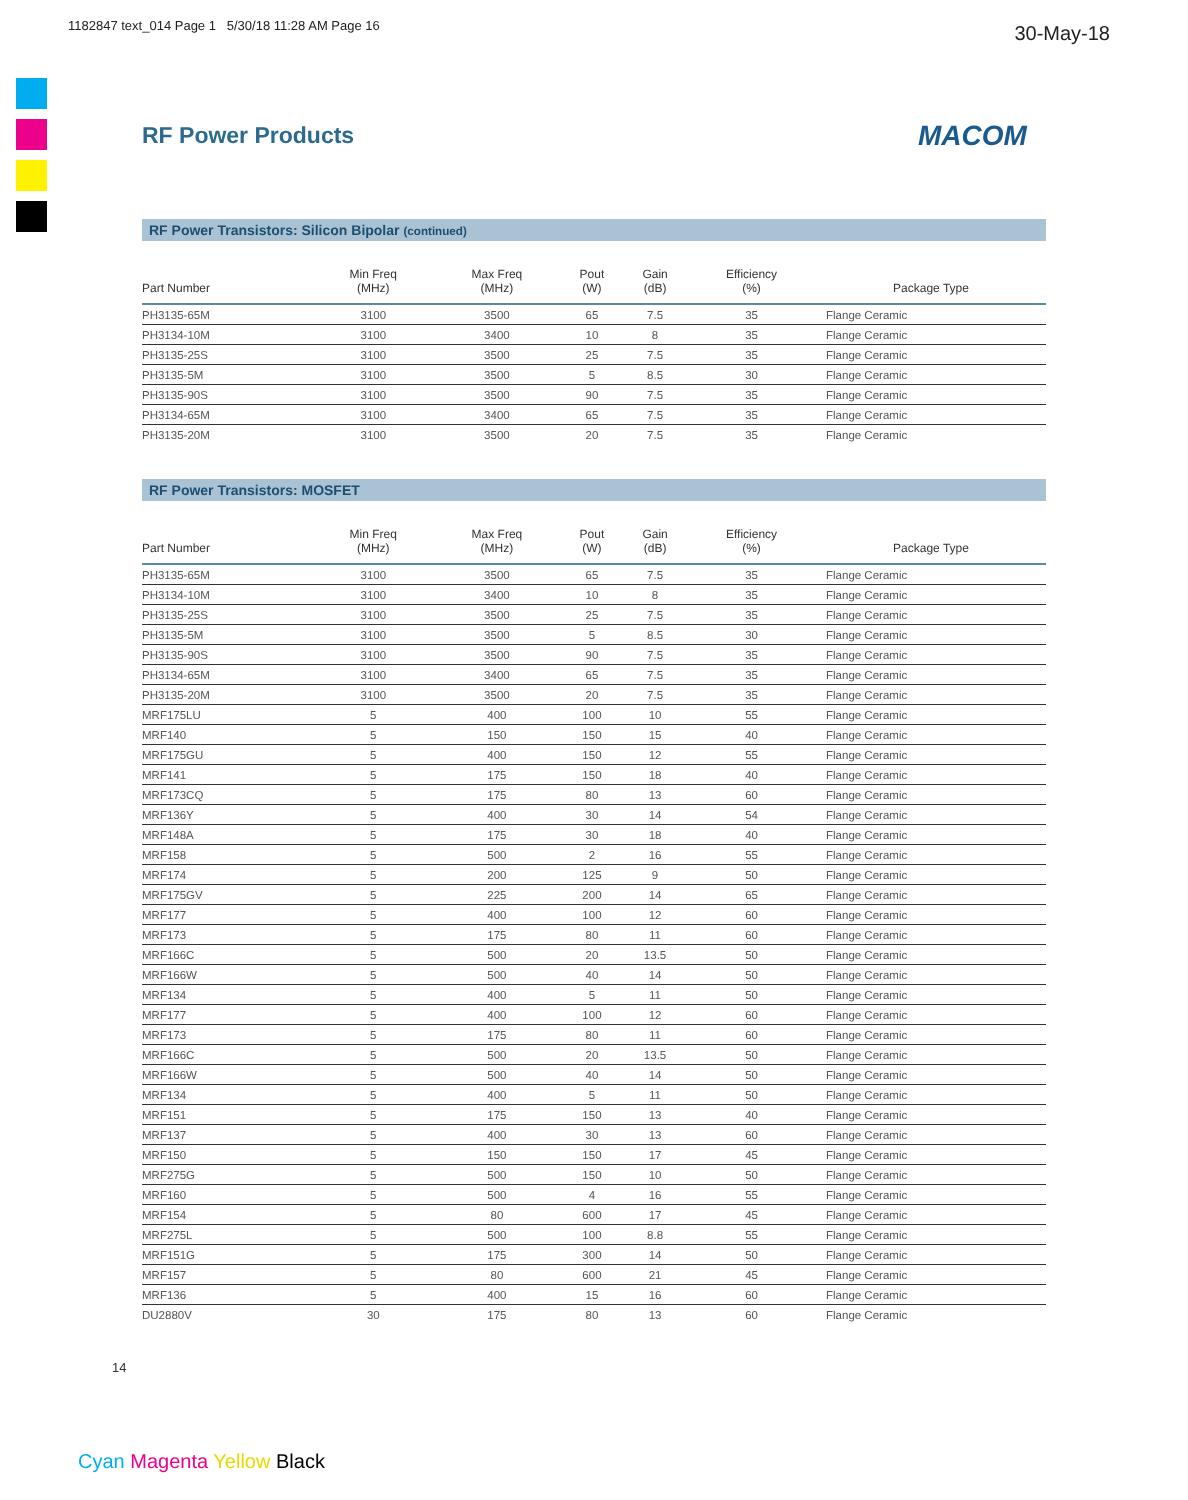1182847 text_014 Page 1 5/30/18 11:28 AM Page 16
30-May-18
RF Power Products MACOM
RF Power Transistors: Silicon Bipolar (continued)
| Part Number | Min Freq (MHz) | Max Freq (MHz) | Pout (W) | Gain (dB) | Efficiency (%) | Package Type |
| --- | --- | --- | --- | --- | --- | --- |
| PH3135-65M | 3100 | 3500 | 65 | 7.5 | 35 | Flange Ceramic |
| PH3134-10M | 3100 | 3400 | 10 | 8 | 35 | Flange Ceramic |
| PH3135-25S | 3100 | 3500 | 25 | 7.5 | 35 | Flange Ceramic |
| PH3135-5M | 3100 | 3500 | 5 | 8.5 | 30 | Flange Ceramic |
| PH3135-90S | 3100 | 3500 | 90 | 7.5 | 35 | Flange Ceramic |
| PH3134-65M | 3100 | 3400 | 65 | 7.5 | 35 | Flange Ceramic |
| PH3135-20M | 3100 | 3500 | 20 | 7.5 | 35 | Flange Ceramic |
RF Power Transistors: MOSFET
| Part Number | Min Freq (MHz) | Max Freq (MHz) | Pout (W) | Gain (dB) | Efficiency (%) | Package Type |
| --- | --- | --- | --- | --- | --- | --- |
| PH3135-65M | 3100 | 3500 | 65 | 7.5 | 35 | Flange Ceramic |
| PH3134-10M | 3100 | 3400 | 10 | 8 | 35 | Flange Ceramic |
| PH3135-25S | 3100 | 3500 | 25 | 7.5 | 35 | Flange Ceramic |
| PH3135-5M | 3100 | 3500 | 5 | 8.5 | 30 | Flange Ceramic |
| PH3135-90S | 3100 | 3500 | 90 | 7.5 | 35 | Flange Ceramic |
| PH3134-65M | 3100 | 3400 | 65 | 7.5 | 35 | Flange Ceramic |
| PH3135-20M | 3100 | 3500 | 20 | 7.5 | 35 | Flange Ceramic |
| MRF175LU | 5 | 400 | 100 | 10 | 55 | Flange Ceramic |
| MRF140 | 5 | 150 | 150 | 15 | 40 | Flange Ceramic |
| MRF175GU | 5 | 400 | 150 | 12 | 55 | Flange Ceramic |
| MRF141 | 5 | 175 | 150 | 18 | 40 | Flange Ceramic |
| MRF173CQ | 5 | 175 | 80 | 13 | 60 | Flange Ceramic |
| MRF136Y | 5 | 400 | 30 | 14 | 54 | Flange Ceramic |
| MRF148A | 5 | 175 | 30 | 18 | 40 | Flange Ceramic |
| MRF158 | 5 | 500 | 2 | 16 | 55 | Flange Ceramic |
| MRF174 | 5 | 200 | 125 | 9 | 50 | Flange Ceramic |
| MRF175GV | 5 | 225 | 200 | 14 | 65 | Flange Ceramic |
| MRF177 | 5 | 400 | 100 | 12 | 60 | Flange Ceramic |
| MRF173 | 5 | 175 | 80 | 11 | 60 | Flange Ceramic |
| MRF166C | 5 | 500 | 20 | 13.5 | 50 | Flange Ceramic |
| MRF166W | 5 | 500 | 40 | 14 | 50 | Flange Ceramic |
| MRF134 | 5 | 400 | 5 | 11 | 50 | Flange Ceramic |
| MRF177 | 5 | 400 | 100 | 12 | 60 | Flange Ceramic |
| MRF173 | 5 | 175 | 80 | 11 | 60 | Flange Ceramic |
| MRF166C | 5 | 500 | 20 | 13.5 | 50 | Flange Ceramic |
| MRF166W | 5 | 500 | 40 | 14 | 50 | Flange Ceramic |
| MRF134 | 5 | 400 | 5 | 11 | 50 | Flange Ceramic |
| MRF151 | 5 | 175 | 150 | 13 | 40 | Flange Ceramic |
| MRF137 | 5 | 400 | 30 | 13 | 60 | Flange Ceramic |
| MRF150 | 5 | 150 | 150 | 17 | 45 | Flange Ceramic |
| MRF275G | 5 | 500 | 150 | 10 | 50 | Flange Ceramic |
| MRF160 | 5 | 500 | 4 | 16 | 55 | Flange Ceramic |
| MRF154 | 5 | 80 | 600 | 17 | 45 | Flange Ceramic |
| MRF275L | 5 | 500 | 100 | 8.8 | 55 | Flange Ceramic |
| MRF151G | 5 | 175 | 300 | 14 | 50 | Flange Ceramic |
| MRF157 | 5 | 80 | 600 | 21 | 45 | Flange Ceramic |
| MRF136 | 5 | 400 | 15 | 16 | 60 | Flange Ceramic |
| DU2880V | 30 | 175 | 80 | 13 | 60 | Flange Ceramic |
14
Cyan Magenta Yellow Black